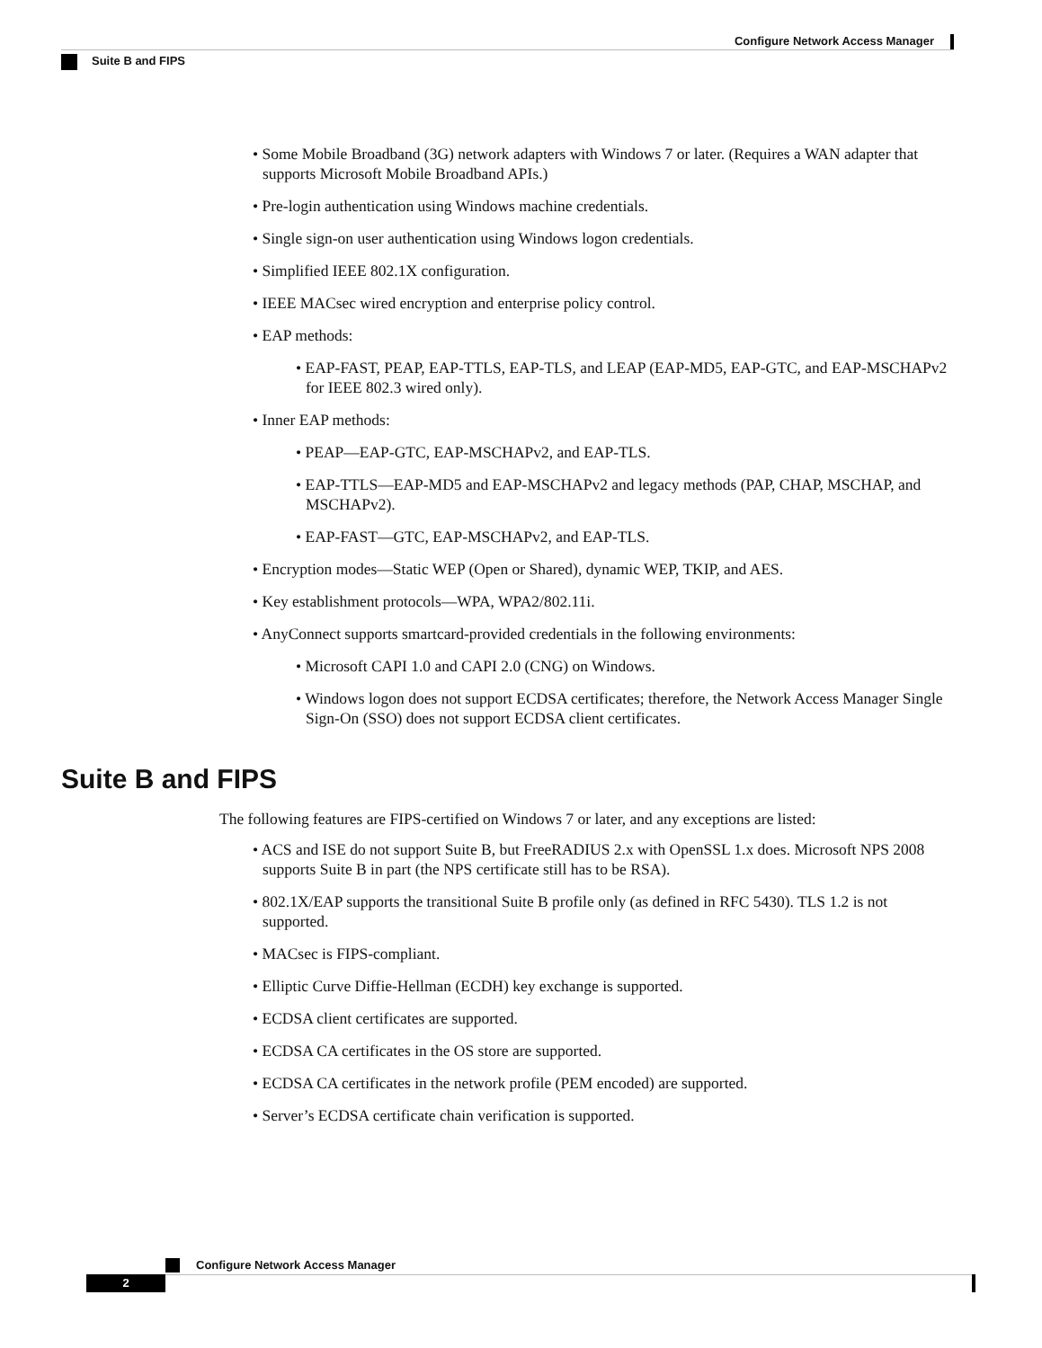Configure Network Access Manager
Suite B and FIPS
• Some Mobile Broadband (3G) network adapters with Windows 7 or later. (Requires a WAN adapter that supports Microsoft Mobile Broadband APIs.)
• Pre-login authentication using Windows machine credentials.
• Single sign-on user authentication using Windows logon credentials.
• Simplified IEEE 802.1X configuration.
• IEEE MACsec wired encryption and enterprise policy control.
• EAP methods:
• EAP-FAST, PEAP, EAP-TTLS, EAP-TLS, and LEAP (EAP-MD5, EAP-GTC, and EAP-MSCHAPv2 for IEEE 802.3 wired only).
• Inner EAP methods:
• PEAP—EAP-GTC, EAP-MSCHAPv2, and EAP-TLS.
• EAP-TTLS—EAP-MD5 and EAP-MSCHAPv2 and legacy methods (PAP, CHAP, MSCHAP, and MSCHAPv2).
• EAP-FAST—GTC, EAP-MSCHAPv2, and EAP-TLS.
• Encryption modes—Static WEP (Open or Shared), dynamic WEP, TKIP, and AES.
• Key establishment protocols—WPA, WPA2/802.11i.
• AnyConnect supports smartcard-provided credentials in the following environments:
• Microsoft CAPI 1.0 and CAPI 2.0 (CNG) on Windows.
• Windows logon does not support ECDSA certificates; therefore, the Network Access Manager Single Sign-On (SSO) does not support ECDSA client certificates.
Suite B and FIPS
The following features are FIPS-certified on Windows 7 or later, and any exceptions are listed:
• ACS and ISE do not support Suite B, but FreeRADIUS 2.x with OpenSSL 1.x does. Microsoft NPS 2008 supports Suite B in part (the NPS certificate still has to be RSA).
• 802.1X/EAP supports the transitional Suite B profile only (as defined in RFC 5430). TLS 1.2 is not supported.
• MACsec is FIPS-compliant.
• Elliptic Curve Diffie-Hellman (ECDH) key exchange is supported.
• ECDSA client certificates are supported.
• ECDSA CA certificates in the OS store are supported.
• ECDSA CA certificates in the network profile (PEM encoded) are supported.
• Server’s ECDSA certificate chain verification is supported.
Configure Network Access Manager
2